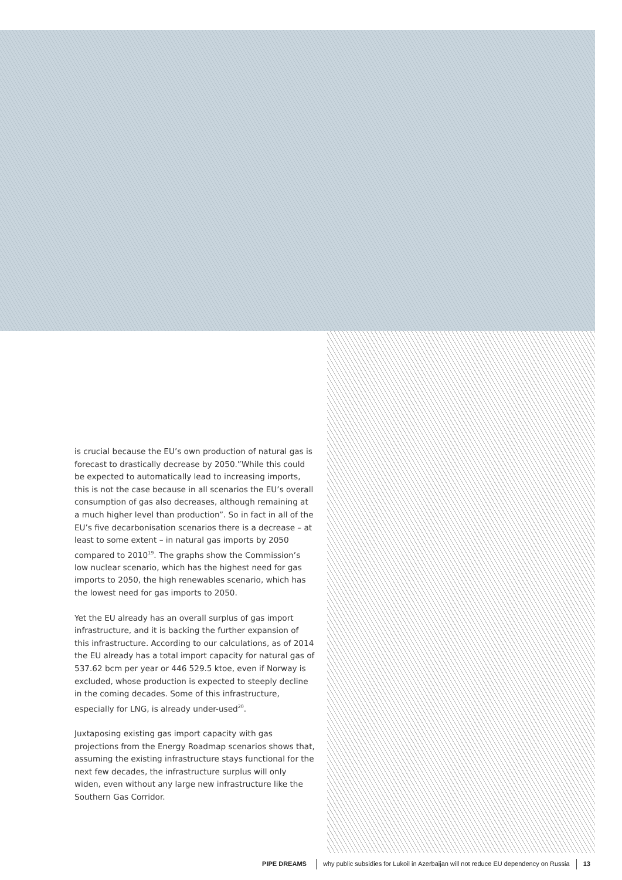is crucial because the EU’s own production of natural gas is forecast to drastically decrease by 2050.”While this could be expected to automatically lead to increasing imports, this is not the case because in all scenarios the EU’s overall consumption of gas also decreases, although remaining at a much higher level than production”. So in fact in all of the EU’s five decarbonisation scenarios there is a decrease – at least to some extent – in natural gas imports by 2050 compared to 2010<sup>19</sup>. The graphs show the Commission’s low nuclear scenario, which has the highest need for gas imports to 2050, the high renewables scenario, which has the lowest need for gas imports to 2050.
Yet the EU already has an overall surplus of gas import infrastructure, and it is backing the further expansion of this infrastructure. According to our calculations, as of 2014 the EU already has a total import capacity for natural gas of 537.62 bcm per year or 446 529.5 ktoe, even if Norway is excluded, whose production is expected to steeply decline in the coming decades. Some of this infrastructure, especially for LNG, is already under-used<sup>20</sup>.
Juxtaposing existing gas import capacity with gas projections from the Energy Roadmap scenarios shows that, assuming the existing infrastructure stays functional for the next few decades, the infrastructure surplus will only widen, even without any large new infrastructure like the Southern Gas Corridor.
PIPE DREAMS why public subsidies for Lukoil in Azerbaijan will not reduce EU dependency on Russia 13